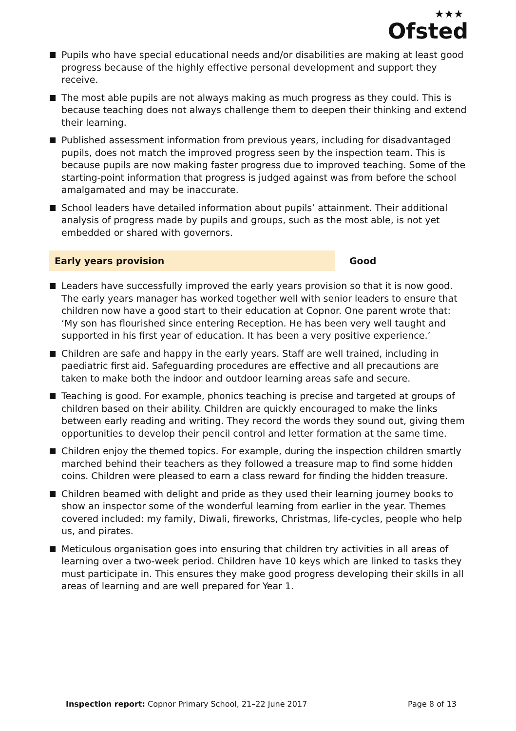★★★
Ofsted
Pupils who have special educational needs and/or disabilities are making at least good progress because of the highly effective personal development and support they receive.
The most able pupils are not always making as much progress as they could. This is because teaching does not always challenge them to deepen their thinking and extend their learning.
Published assessment information from previous years, including for disadvantaged pupils, does not match the improved progress seen by the inspection team. This is because pupils are now making faster progress due to improved teaching. Some of the starting-point information that progress is judged against was from before the school amalgamated and may be inaccurate.
School leaders have detailed information about pupils’ attainment. Their additional analysis of progress made by pupils and groups, such as the most able, is not yet embedded or shared with governors.
Early years provision Good
Leaders have successfully improved the early years provision so that it is now good. The early years manager has worked together well with senior leaders to ensure that children now have a good start to their education at Copnor. One parent wrote that: ‘My son has flourished since entering Reception. He has been very well taught and supported in his first year of education. It has been a very positive experience.’
Children are safe and happy in the early years. Staff are well trained, including in paediatric first aid. Safeguarding procedures are effective and all precautions are taken to make both the indoor and outdoor learning areas safe and secure.
Teaching is good. For example, phonics teaching is precise and targeted at groups of children based on their ability. Children are quickly encouraged to make the links between early reading and writing. They record the words they sound out, giving them opportunities to develop their pencil control and letter formation at the same time.
Children enjoy the themed topics. For example, during the inspection children smartly marched behind their teachers as they followed a treasure map to find some hidden coins. Children were pleased to earn a class reward for finding the hidden treasure.
Children beamed with delight and pride as they used their learning journey books to show an inspector some of the wonderful learning from earlier in the year. Themes covered included: my family, Diwali, fireworks, Christmas, life-cycles, people who help us, and pirates.
Meticulous organisation goes into ensuring that children try activities in all areas of learning over a two-week period. Children have 10 keys which are linked to tasks they must participate in. This ensures they make good progress developing their skills in all areas of learning and are well prepared for Year 1.
Inspection report: Copnor Primary School, 21–22 June 2017
Page 8 of 13